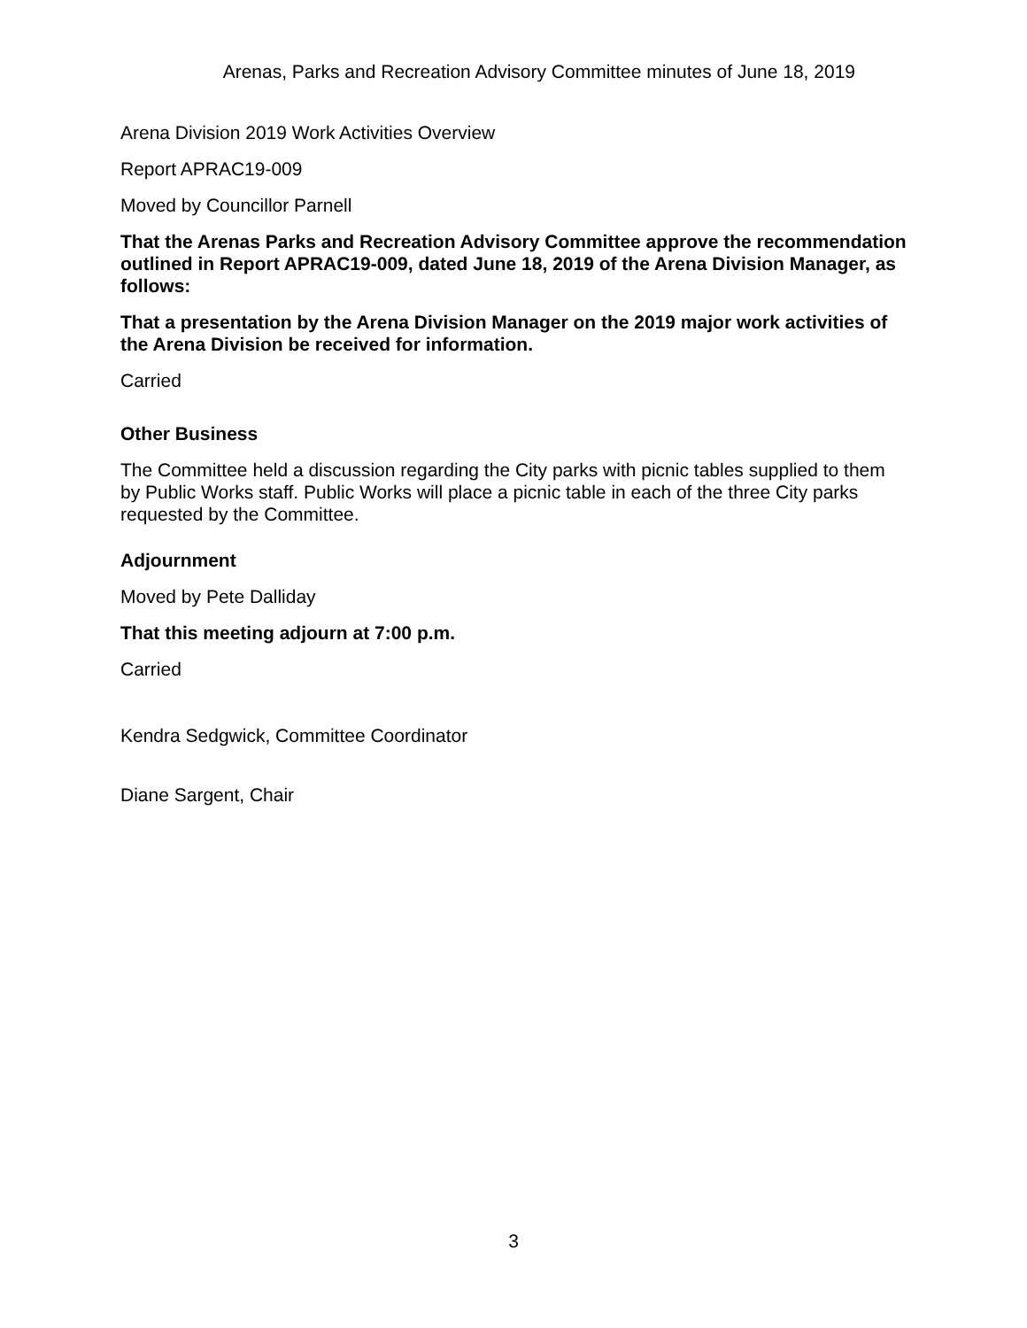Arenas, Parks and Recreation Advisory Committee minutes of June 18, 2019
Arena Division 2019 Work Activities Overview
Report APRAC19-009
Moved by Councillor Parnell
That the Arenas Parks and Recreation Advisory Committee approve the recommendation outlined in Report APRAC19-009, dated June 18, 2019 of the Arena Division Manager, as follows:
That a presentation by the Arena Division Manager on the 2019 major work activities of the Arena Division be received for information.
Carried
Other Business
The Committee held a discussion regarding the City parks with picnic tables supplied to them by Public Works staff. Public Works will place a picnic table in each of the three City parks requested by the Committee.
Adjournment
Moved by Pete Dalliday
That this meeting adjourn at 7:00 p.m.
Carried
Kendra Sedgwick, Committee Coordinator
Diane Sargent, Chair
3